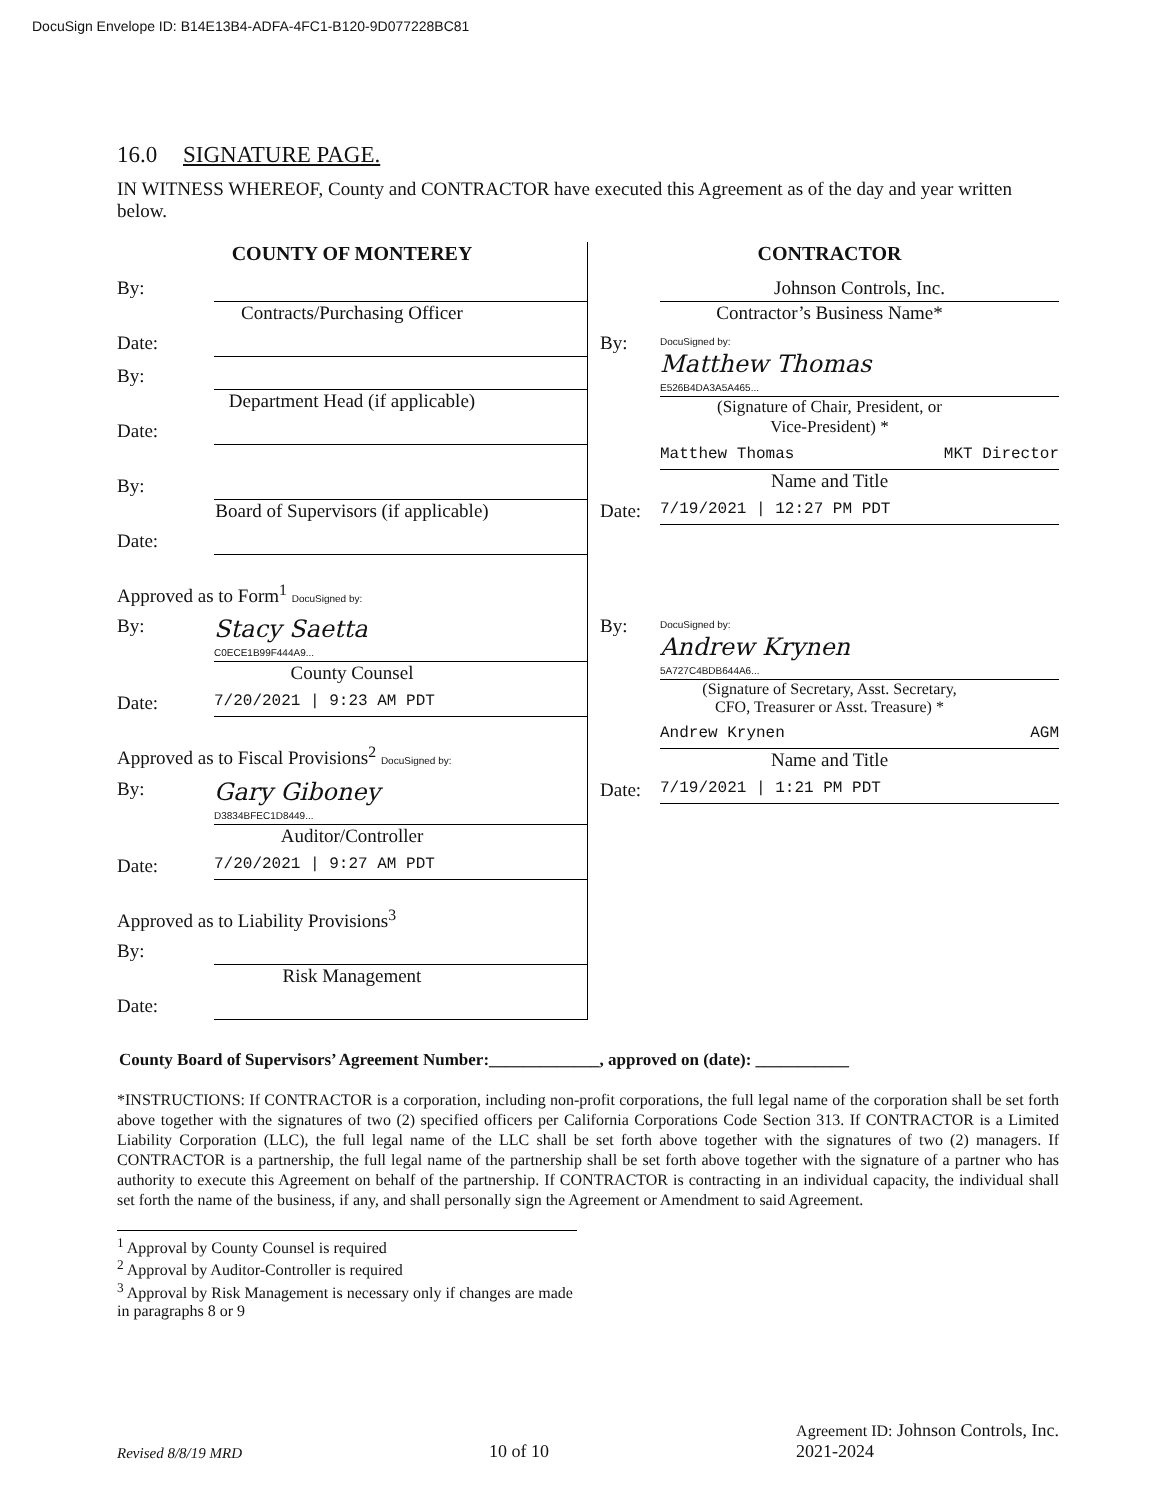DocuSign Envelope ID: B14E13B4-ADFA-4FC1-B120-9D077228BC81
16.0 SIGNATURE PAGE.
IN WITNESS WHEREOF, County and CONTRACTOR have executed this Agreement as of the day and year written below.
COUNTY OF MONTEREY
By:
Contracts/Purchasing Officer
Date:
By:
Department Head (if applicable)
Date:
By:
Board of Supervisors (if applicable)
Date:
Approved as to Form<sup>1</sup> DocuSigned by:
By: Stacy Saetta
C0ECE1B99F444A9...
County Counsel
Date: 7/20/2021 | 9:23 AM PDT
Approved as to Fiscal Provisions<sup>2</sup> DocuSigned by:
By: Gary Giboney
D3834BFEC1D8449...
Auditor/Controller
Date: 7/20/2021 | 9:27 AM PDT
Approved as to Liability Provisions<sup>3</sup>
By:
Risk Management
Date:
CONTRACTOR
Johnson Controls, Inc.
Contractor’s Business Name*
By: DocuSigned by:
Matthew Thomas
E526B4DA3A5A465...
(Signature of Chair, President, or
Vice-President) *
Matthew Thomas MKT Director
Name and Title
Date: 7/19/2021 | 12:27 PM PDT
By: DocuSigned by:
Andrew Krynen
5A727C4BDB644A6...
(Signature of Secretary, Asst. Secretary,
CFO, Treasurer or Asst. Treasure) *
Andrew Krynen AGM
Name and Title
Date: 7/19/2021 | 1:21 PM PDT
County Board of Supervisors’ Agreement Number:_____________, approved on (date): ___________
*INSTRUCTIONS: If CONTRACTOR is a corporation, including non-profit corporations, the full legal name of the corporation shall be set forth above together with the signatures of two (2) specified officers per California Corporations Code Section 313. If CONTRACTOR is a Limited Liability Corporation (LLC), the full legal name of the LLC shall be set forth above together with the signatures of two (2) managers. If CONTRACTOR is a partnership, the full legal name of the partnership shall be set forth above together with the signature of a partner who has authority to execute this Agreement on behalf of the partnership. If CONTRACTOR is contracting in an individual capacity, the individual shall set forth the name of the business, if any, and shall personally sign the Agreement or Amendment to said Agreement.
<sup>1</sup> Approval by County Counsel is required
<sup>2</sup> Approval by Auditor-Controller is required
<sup>3</sup> Approval by Risk Management is necessary only if changes are made in paragraphs 8 or 9
Revised 8/8/19 MRD 10 of 10 Agreement ID: Johnson Controls, Inc.
2021-2024